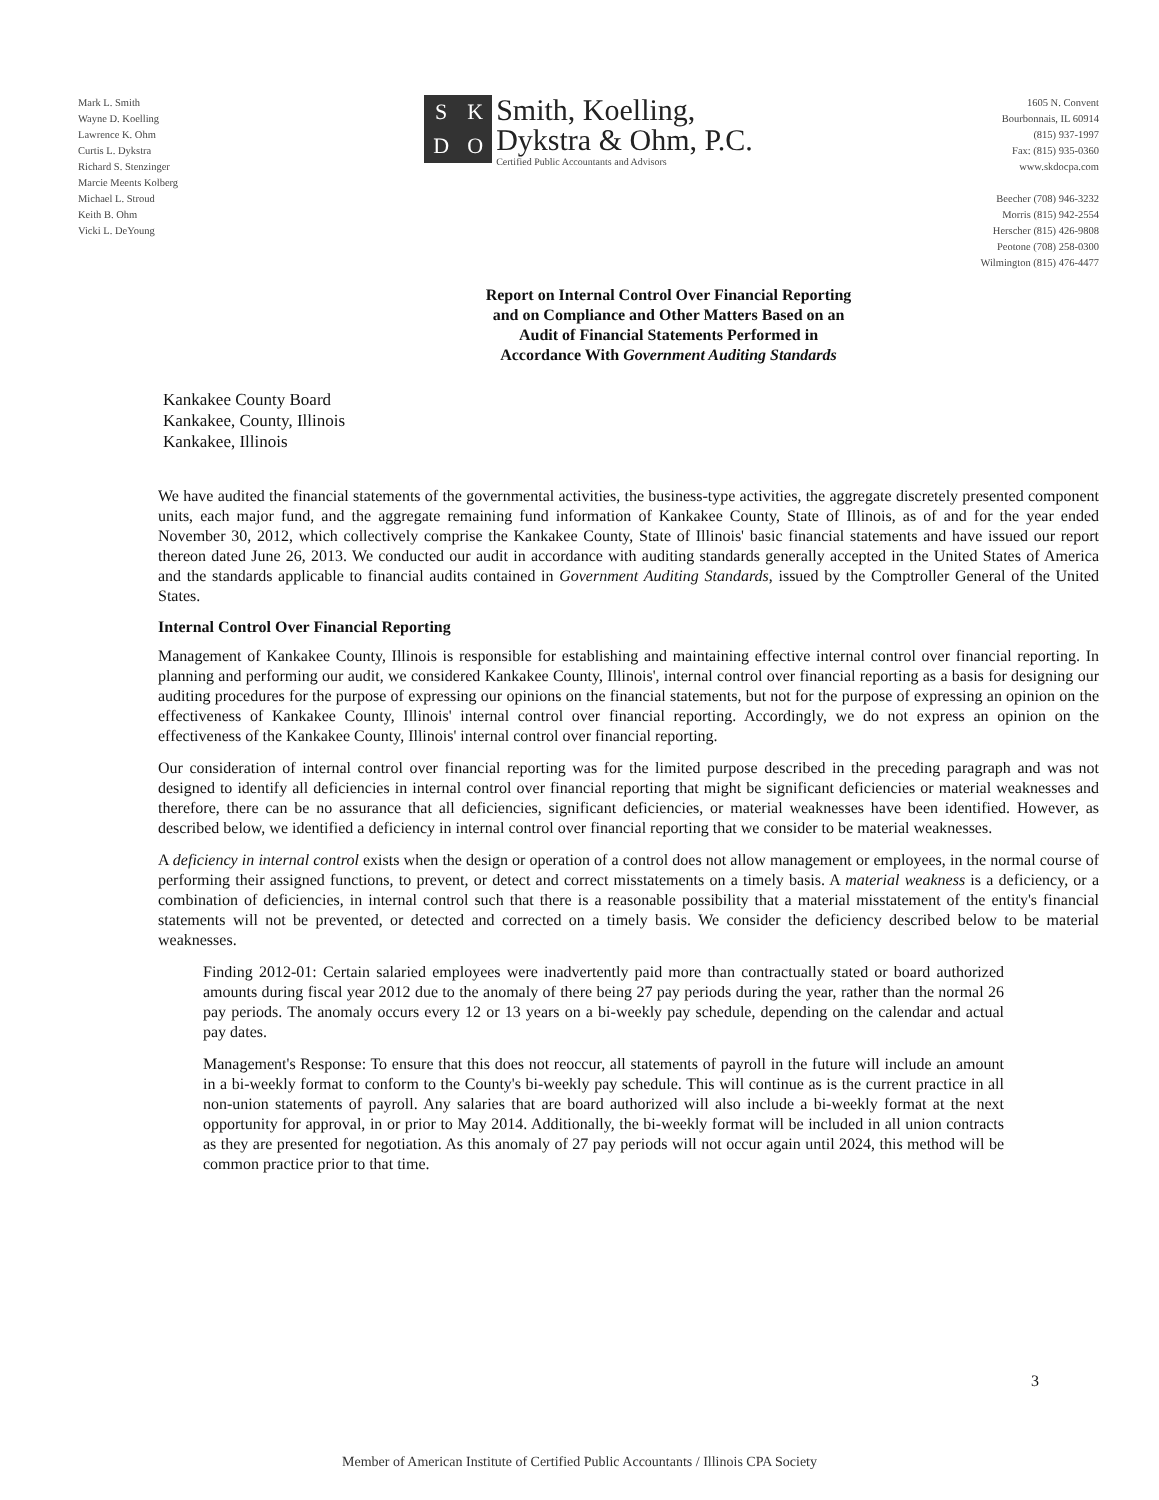Mark L. Smith
Wayne D. Koelling
Lawrence K. Ohm
Curtis L. Dykstra
Richard S. Stenzinger
Marcie Meents Kolberg
Michael L. Stroud
Keith B. Ohm
Vicki L. DeYoung
SKDO
Smith, Koelling,
Dykstra & Ohm, P.C.
Certified Public Accountants and Advisors
1605 N. Convent
Bourbonnais, IL 60914
(815) 937-1997
Fax: (815) 935-0360
www.skdocpa.com
Beecher (708) 946-3232
Morris (815) 942-2554
Herscher (815) 426-9808
Peotone (708) 258-0300
Wilmington (815) 476-4477
Report on Internal Control Over Financial Reporting
and on Compliance and Other Matters Based on an
Audit of Financial Statements Performed in
Accordance With Government Auditing Standards
Kankakee County Board
Kankakee, County, Illinois
Kankakee, Illinois
We have audited the financial statements of the governmental activities, the business-type activities, the aggregate discretely presented component units, each major fund, and the aggregate remaining fund information of Kankakee County, State of Illinois, as of and for the year ended November 30, 2012, which collectively comprise the Kankakee County, State of Illinois' basic financial statements and have issued our report thereon dated June 26, 2013. We conducted our audit in accordance with auditing standards generally accepted in the United States of America and the standards applicable to financial audits contained in Government Auditing Standards, issued by the Comptroller General of the United States.
Internal Control Over Financial Reporting
Management of Kankakee County, Illinois is responsible for establishing and maintaining effective internal control over financial reporting. In planning and performing our audit, we considered Kankakee County, Illinois', internal control over financial reporting as a basis for designing our auditing procedures for the purpose of expressing our opinions on the financial statements, but not for the purpose of expressing an opinion on the effectiveness of Kankakee County, Illinois' internal control over financial reporting. Accordingly, we do not express an opinion on the effectiveness of the Kankakee County, Illinois' internal control over financial reporting.
Our consideration of internal control over financial reporting was for the limited purpose described in the preceding paragraph and was not designed to identify all deficiencies in internal control over financial reporting that might be significant deficiencies or material weaknesses and therefore, there can be no assurance that all deficiencies, significant deficiencies, or material weaknesses have been identified. However, as described below, we identified a deficiency in internal control over financial reporting that we consider to be material weaknesses.
A deficiency in internal control exists when the design or operation of a control does not allow management or employees, in the normal course of performing their assigned functions, to prevent, or detect and correct misstatements on a timely basis. A material weakness is a deficiency, or a combination of deficiencies, in internal control such that there is a reasonable possibility that a material misstatement of the entity's financial statements will not be prevented, or detected and corrected on a timely basis. We consider the deficiency described below to be material weaknesses.
Finding 2012-01: Certain salaried employees were inadvertently paid more than contractually stated or board authorized amounts during fiscal year 2012 due to the anomaly of there being 27 pay periods during the year, rather than the normal 26 pay periods. The anomaly occurs every 12 or 13 years on a bi-weekly pay schedule, depending on the calendar and actual pay dates.
Management's Response: To ensure that this does not reoccur, all statements of payroll in the future will include an amount in a bi-weekly format to conform to the County's bi-weekly pay schedule. This will continue as is the current practice in all non-union statements of payroll. Any salaries that are board authorized will also include a bi-weekly format at the next opportunity for approval, in or prior to May 2014. Additionally, the bi-weekly format will be included in all union contracts as they are presented for negotiation. As this anomaly of 27 pay periods will not occur again until 2024, this method will be common practice prior to that time.
3
Member of American Institute of Certified Public Accountants / Illinois CPA Society